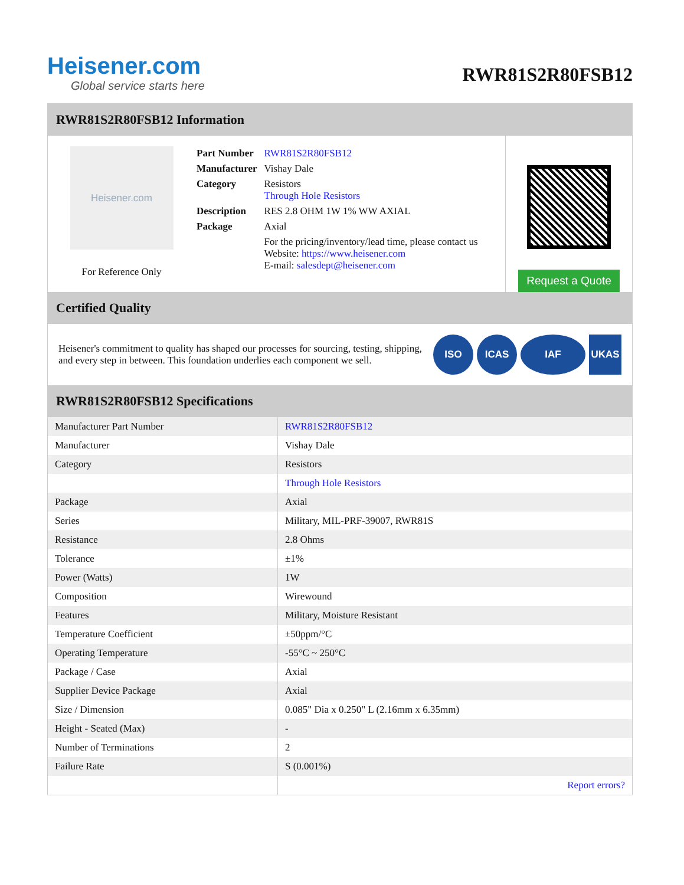Heisener.com
Global service starts here
RWR81S2R80FSB12
RWR81S2R80FSB12 Information
Heisener.com
For Reference Only
| Part Number | RWR81S2R80FSB12 |
| Manufacturer | Vishay Dale |
| Category | Resistors Through Hole Resistors |
| Description | RES 2.8 OHM 1W 1% WW AXIAL |
| Package | Axial |
| | For the pricing/inventory/lead time, please contact us Website: https://www.heisener.com E-mail: salesdept@heisener.com |
Request a Quote
Certified Quality
Heisener's commitment to quality has shaped our processes for sourcing, testing, shipping, and every step in between. This foundation underlies each component we sell.
ISO ICAS IAF UKAS
RWR81S2R80FSB12 Specifications
| Manufacturer Part Number | RWR81S2R80FSB12 |
| Manufacturer | Vishay Dale |
| Category | Resistors |
| | Through Hole Resistors |
| Package | Axial |
| Series | Military, MIL-PRF-39007, RWR81S |
| Resistance | 2.8 Ohms |
| Tolerance | ±1% |
| Power (Watts) | 1W |
| Composition | Wirewound |
| Features | Military, Moisture Resistant |
| Temperature Coefficient | ±50ppm/°C |
| Operating Temperature | -55°C ~ 250°C |
| Package / Case | Axial |
| Supplier Device Package | Axial |
| Size / Dimension | 0.085" Dia x 0.250" L (2.16mm x 6.35mm) |
| Height - Seated (Max) | - |
| Number of Terminations | 2 |
| Failure Rate | S (0.001%) |
| | Report errors? |